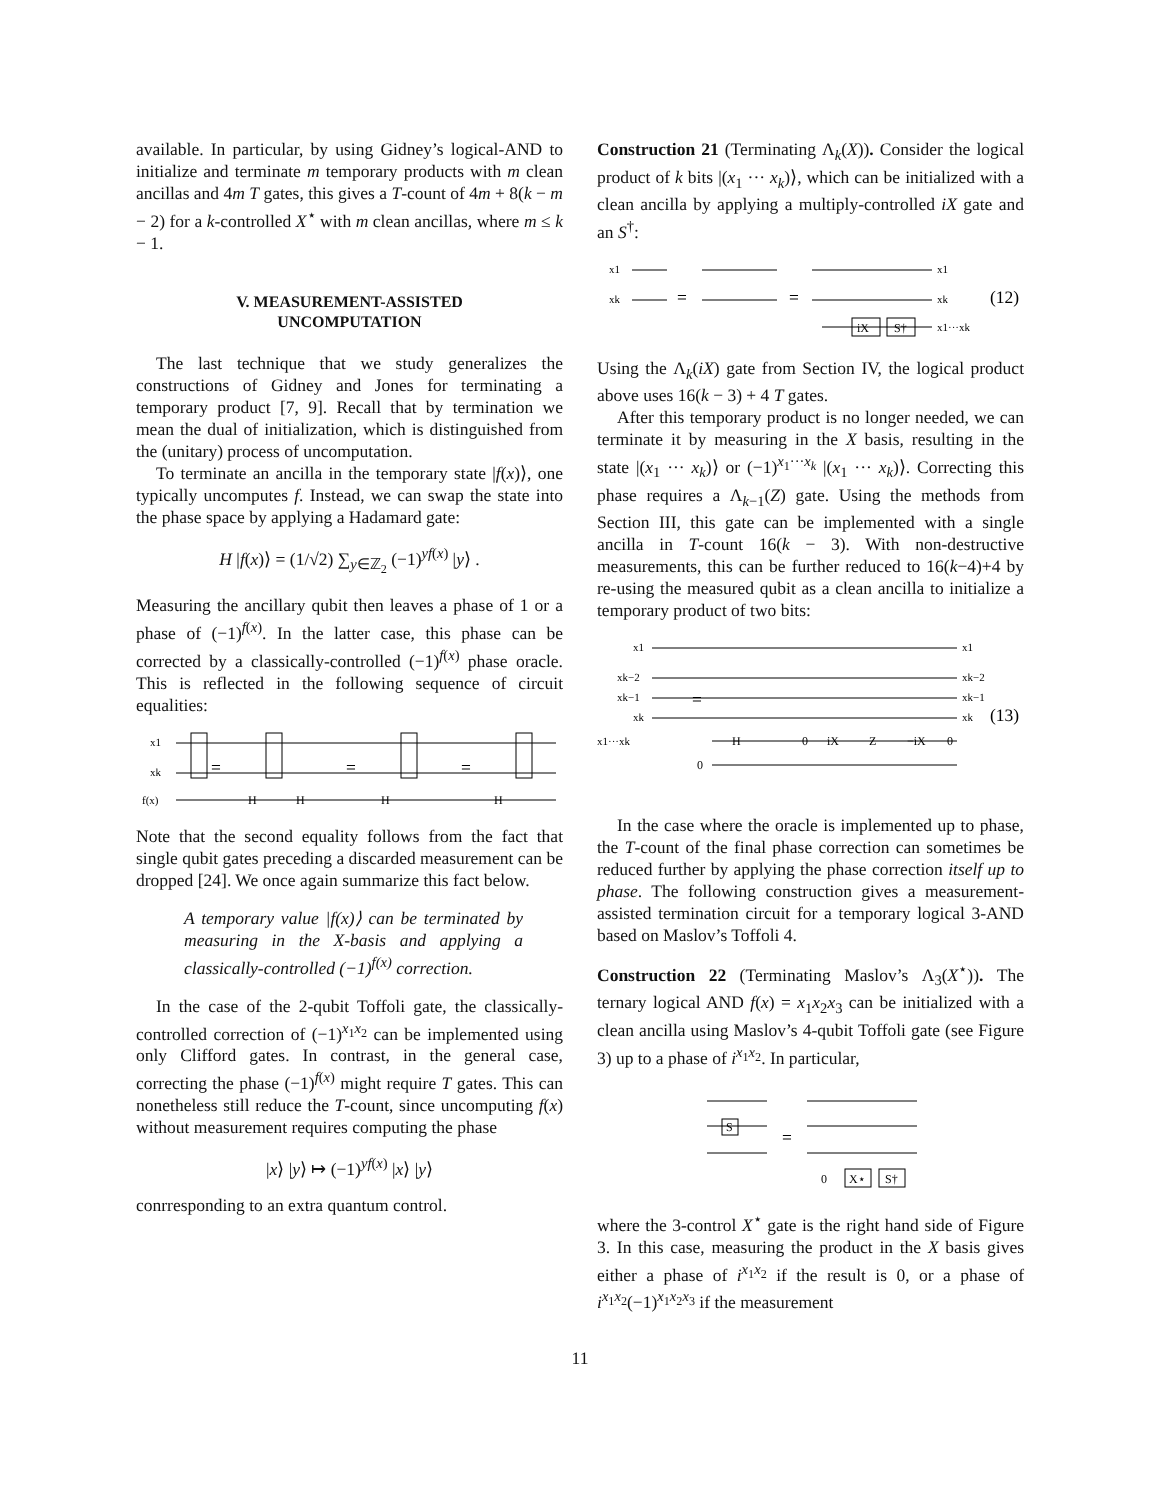available. In particular, by using Gidney’s logical-AND to initialize and terminate m temporary products with m clean ancillas and 4m T gates, this gives a T-count of 4m + 8(k − m − 2) for a k-controlled X<sup>⋆</sup> with m clean ancillas, where m ≤ k − 1.
V. MEASUREMENT-ASSISTED
UNCOMPUTATION
The last technique that we study generalizes the constructions of Gidney and Jones for terminating a temporary product [7, 9]. Recall that by termination we mean the dual of initialization, which is distinguished from the (unitary) process of uncomputation.
To terminate an ancilla in the temporary state |f(x)⟩, one typically uncomputes f. Instead, we can swap the state into the phase space by applying a Hadamard gate:
H |f(x)⟩ = (1/√2) ∑<sub>y∈ℤ<sub>2</sub></sub> (−1)<sup>yf(x)</sup> |y⟩ .
Measuring the ancillary qubit then leaves a phase of 1 or a phase of (−1)<sup>f(x)</sup>. In the latter case, this phase can be corrected by a classically-controlled (−1)<sup>f(x)</sup> phase oracle. This is reflected in the following sequence of circuit equalities:
x1
xk
f(x)
=
=
=
H
H
H
H
Note that the second equality follows from the fact that single qubit gates preceding a discarded measurement can be dropped [24]. We once again summarize this fact below.
A temporary value |f(x)⟩ can be terminated by measuring in the X-basis and applying a classically-controlled (−1)<sup>f(x)</sup> correction.
In the case of the 2-qubit Toffoli gate, the classically-controlled correction of (−1)<sup>x<sub>1</sub>x<sub>2</sub></sup> can be implemented using only Clifford gates. In contrast, in the general case, correcting the phase (−1)<sup>f(x)</sup> might require T gates. This can nonetheless still reduce the T-count, since uncomputing f(x) without measurement requires computing the phase
|x⟩ |y⟩ ↦ (−1)<sup>yf(x)</sup> |x⟩ |y⟩
conrresponding to an extra quantum control.
Construction 21 (Terminating Λ<sub>k</sub>(X)). Consider the logical product of k bits |(x<sub>1</sub> ··· x<sub>k</sub>)⟩, which can be initialized with a clean ancilla by applying a multiply-controlled iX gate and an S<sup>†</sup>:
x1
xk
=
=
x1
xk
x1···xk
(12)
iX
S†
Using the Λ<sub>k</sub>(iX) gate from Section IV, the logical product above uses 16(k − 3) + 4 T gates.
After this temporary product is no longer needed, we can terminate it by measuring in the X basis, resulting in the state |(x<sub>1</sub> ··· x<sub>k</sub>)⟩ or (−1)<sup>x<sub>1</sub>···x<sub>k</sub></sup> |(x<sub>1</sub> ··· x<sub>k</sub>)⟩. Correcting this phase requires a Λ<sub>k−1</sub>(Z) gate. Using the methods from Section III, this gate can be implemented with a single ancilla in T-count 16(k − 3). With non-destructive measurements, this can be further reduced to 16(k−4)+4 by re-using the measured qubit as a clean ancilla to initialize a temporary product of two bits:
x1
xk−2
xk−1
xk
x1···xk
=
x1
xk−2
xk−1
xk
(13)
H
0
iX
Z
−iX
0
0
In the case where the oracle is implemented up to phase, the T-count of the final phase correction can sometimes be reduced further by applying the phase correction itself up to phase. The following construction gives a measurement-assisted termination circuit for a temporary logical 3-AND based on Maslov’s Toffoli 4.
Construction 22 (Terminating Maslov’s Λ<sub>3</sub>(X<sup>⋆</sup>)). The ternary logical AND f(x) = x<sub>1</sub>x<sub>2</sub>x<sub>3</sub> can be initialized with a clean ancilla using Maslov’s 4-qubit Toffoli gate (see Figure 3) up to a phase of i<sup>x<sub>1</sub>x<sub>2</sub></sup>. In particular,
S
=
0
X⋆
S†
where the 3-control X<sup>⋆</sup> gate is the right hand side of Figure 3. In this case, measuring the product in the X basis gives either a phase of i<sup>x<sub>1</sub>x<sub>2</sub></sup> if the result is 0, or a phase of i<sup>x<sub>1</sub>x<sub>2</sub></sup>(−1)<sup>x<sub>1</sub>x<sub>2</sub>x<sub>3</sub></sup> if the measurement
11